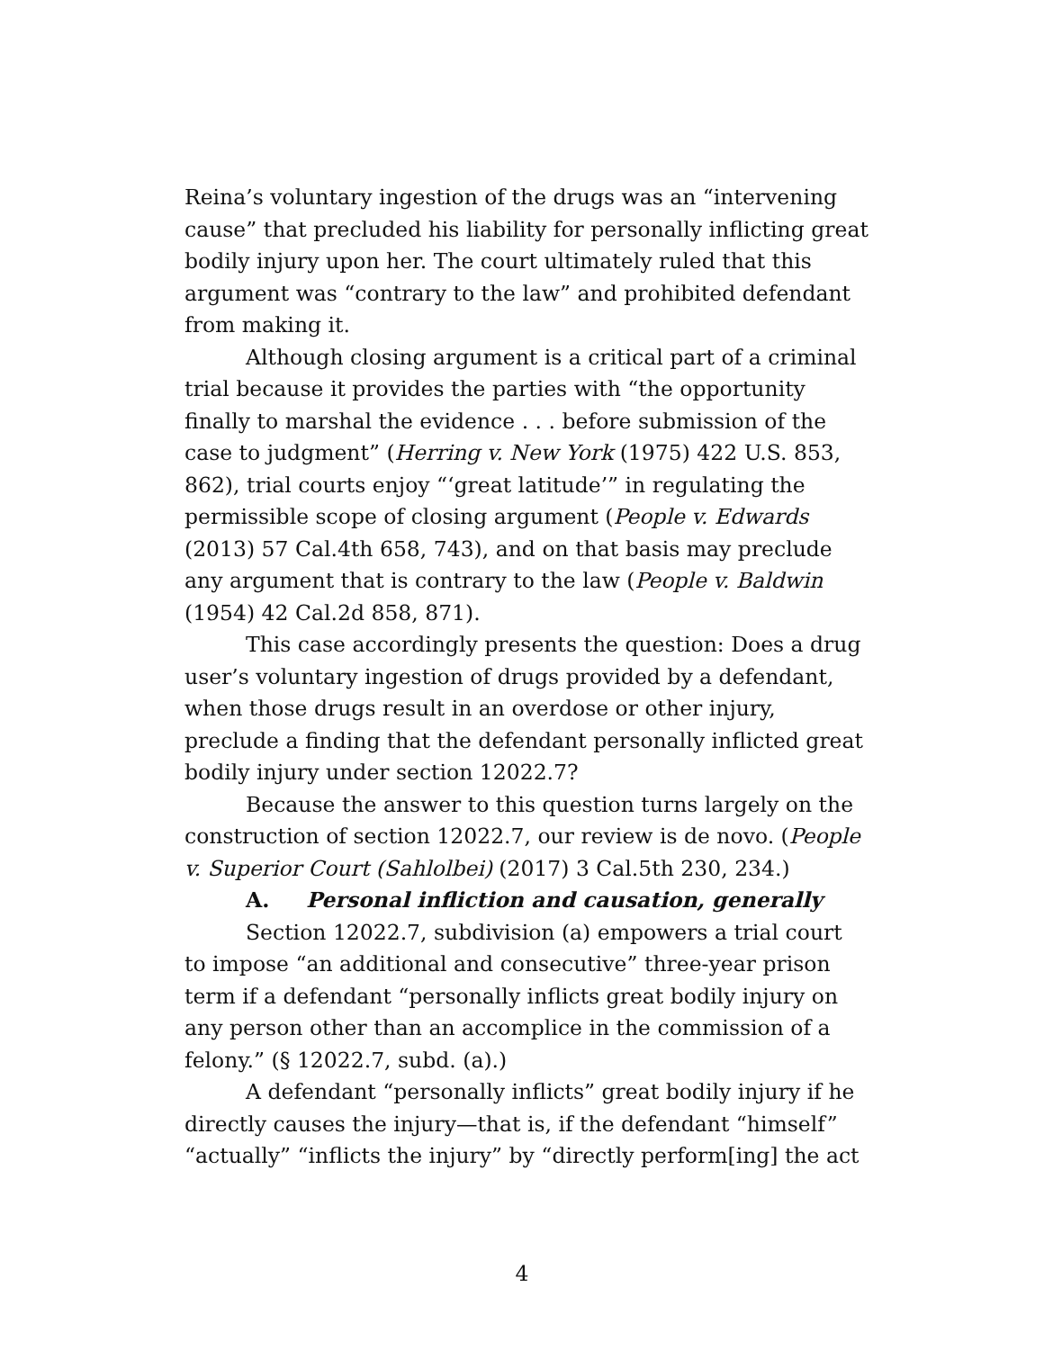Reina’s voluntary ingestion of the drugs was an “intervening cause” that precluded his liability for personally inflicting great bodily injury upon her. The court ultimately ruled that this argument was “contrary to the law” and prohibited defendant from making it.
Although closing argument is a critical part of a criminal trial because it provides the parties with “the opportunity finally to marshal the evidence . . . before submission of the case to judgment” (Herring v. New York (1975) 422 U.S. 853, 862), trial courts enjoy “‘great latitude’” in regulating the permissible scope of closing argument (People v. Edwards (2013) 57 Cal.4th 658, 743), and on that basis may preclude any argument that is contrary to the law (People v. Baldwin (1954) 42 Cal.2d 858, 871).
This case accordingly presents the question: Does a drug user’s voluntary ingestion of drugs provided by a defendant, when those drugs result in an overdose or other injury, preclude a finding that the defendant personally inflicted great bodily injury under section 12022.7?
Because the answer to this question turns largely on the construction of section 12022.7, our review is de novo. (People v. Superior Court (Sahlolbei) (2017) 3 Cal.5th 230, 234.)
A. Personal infliction and causation, generally
Section 12022.7, subdivision (a) empowers a trial court to impose “an additional and consecutive” three-year prison term if a defendant “personally inflicts great bodily injury on any person other than an accomplice in the commission of a felony.” (§ 12022.7, subd. (a).)
A defendant “personally inflicts” great bodily injury if he directly causes the injury—that is, if the defendant “himself” “actually” “inflicts the injury” by “directly perform[ing] the act
4